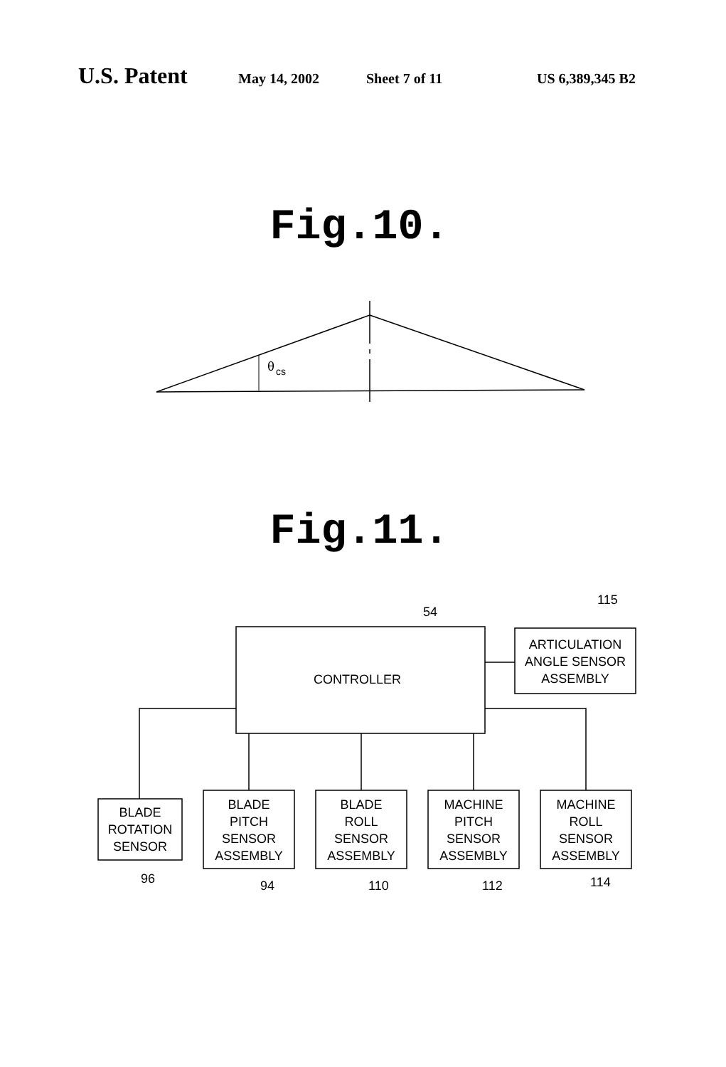U.S. Patent May 14, 2002 Sheet 7 of 11 US 6,389,345 B2
Fig.10.
θ
cs
Fig.11.
CONTROLLER
54
115
ARTICULATION
ANGLE SENSOR
ASSEMBLY
BLADE
ROTATION
SENSOR
BLADE
PITCH
SENSOR
ASSEMBLY
BLADE
ROLL
SENSOR
ASSEMBLY
MACHINE
PITCH
SENSOR
ASSEMBLY
MACHINE
ROLL
SENSOR
ASSEMBLY
96
94
110
112
114